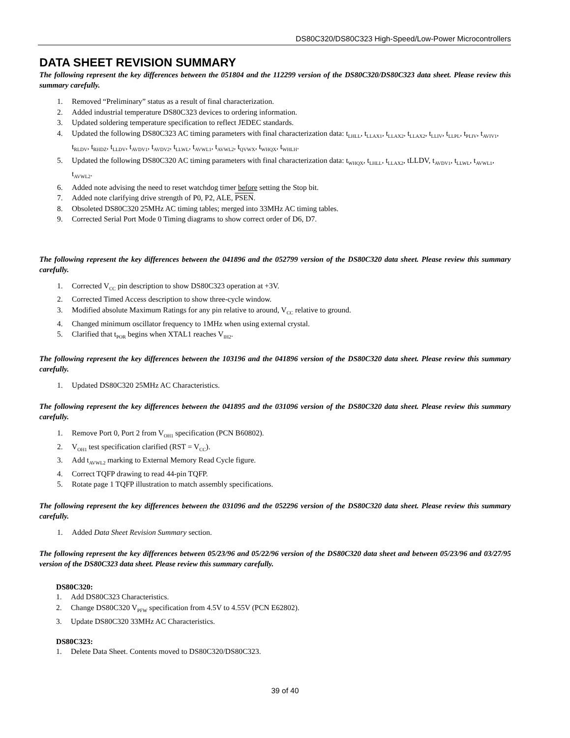DS80C320/DS80C323 High-Speed/Low-Power Microcontrollers
DATA SHEET REVISION SUMMARY
The following represent the key differences between the 051804 and the 112299 version of the DS80C320/DS80C323 data sheet. Please review this summary carefully.
1. Removed “Preliminary” status as a result of final characterization.
2. Added industrial temperature DS80C323 devices to ordering information.
3. Updated soldering temperature specification to reflect JEDEC standards.
4. Updated the following DS80C323 AC timing parameters with final characterization data: t<sub>LHLL</sub>, t<sub>LLAX1</sub>, t<sub>LLAX2</sub>, t<sub>LLAX2</sub>, t<sub>LLIV</sub>, t<sub>LLPL</sub>, t<sub>PLIV</sub>, t<sub>AVIV1</sub>, t<sub>RLDV</sub>, t<sub>RHDZ</sub>, t<sub>LLDV</sub>, t<sub>AVDV1</sub>, t<sub>AVDV2</sub>, t<sub>LLWL</sub>, t<sub>AVWL1</sub>, t<sub>AVWL2</sub>, t<sub>QVWX</sub>, t<sub>WHQX</sub>, t<sub>WHLH</sub>.
5. Updated the following DS80C320 AC timing parameters with final characterization data: t<sub>WHQX</sub>, t<sub>LHLL</sub>, t<sub>LLAX2</sub>, tLLDV, t<sub>AVDV1</sub>, t<sub>LLWL</sub>, t<sub>AVWL1</sub>, t<sub>AVWL2</sub>.
6. Added note advising the need to reset watchdog timer before setting the Stop bit.
7. Added note clarifying drive strength of P0, P2, ALE, PSEN.
8. Obsoleted DS80C320 25MHz AC timing tables; merged into 33MHz AC timing tables.
9. Corrected Serial Port Mode 0 Timing diagrams to show correct order of D6, D7.
The following represent the key differences between the 041896 and the 052799 version of the DS80C320 data sheet. Please review this summary carefully.
1. Corrected V<sub>CC</sub> pin description to show DS80C323 operation at +3V.
2. Corrected Timed Access description to show three-cycle window.
3. Modified absolute Maximum Ratings for any pin relative to around, V<sub>CC</sub> relative to ground.
4. Changed minimum oscillator frequency to 1MHz when using external crystal.
5. Clarified that t<sub>POR</sub> begins when XTAL1 reaches V<sub>IH2</sub>.
The following represent the key differences between the 103196 and the 041896 version of the DS80C320 data sheet. Please review this summary carefully.
1. Updated DS80C320 25MHz AC Characteristics.
The following represent the key differences between the 041895 and the 031096 version of the DS80C320 data sheet. Please review this summary carefully.
1. Remove Port 0, Port 2 from V<sub>OH1</sub> specification (PCN B60802).
2. V<sub>OH1</sub> test specification clarified (RST = V<sub>CC</sub>).
3. Add t<sub>AVWL2</sub> marking to External Memory Read Cycle figure.
4. Correct TQFP drawing to read 44-pin TQFP.
5. Rotate page 1 TQFP illustration to match assembly specifications.
The following represent the key differences between the 031096 and the 052296 version of the DS80C320 data sheet. Please review this summary carefully.
1. Added Data Sheet Revision Summary section.
The following represent the key differences between 05/23/96 and 05/22/96 version of the DS80C320 data sheet and between 05/23/96 and 03/27/95 version of the DS80C323 data sheet. Please review this summary carefully.
DS80C320:
1. Add DS80C323 Characteristics.
2. Change DS80C320 V<sub>PFW</sub> specification from 4.5V to 4.55V (PCN E62802).
3. Update DS80C320 33MHz AC Characteristics.
DS80C323:
1. Delete Data Sheet. Contents moved to DS80C320/DS80C323.
39 of 40